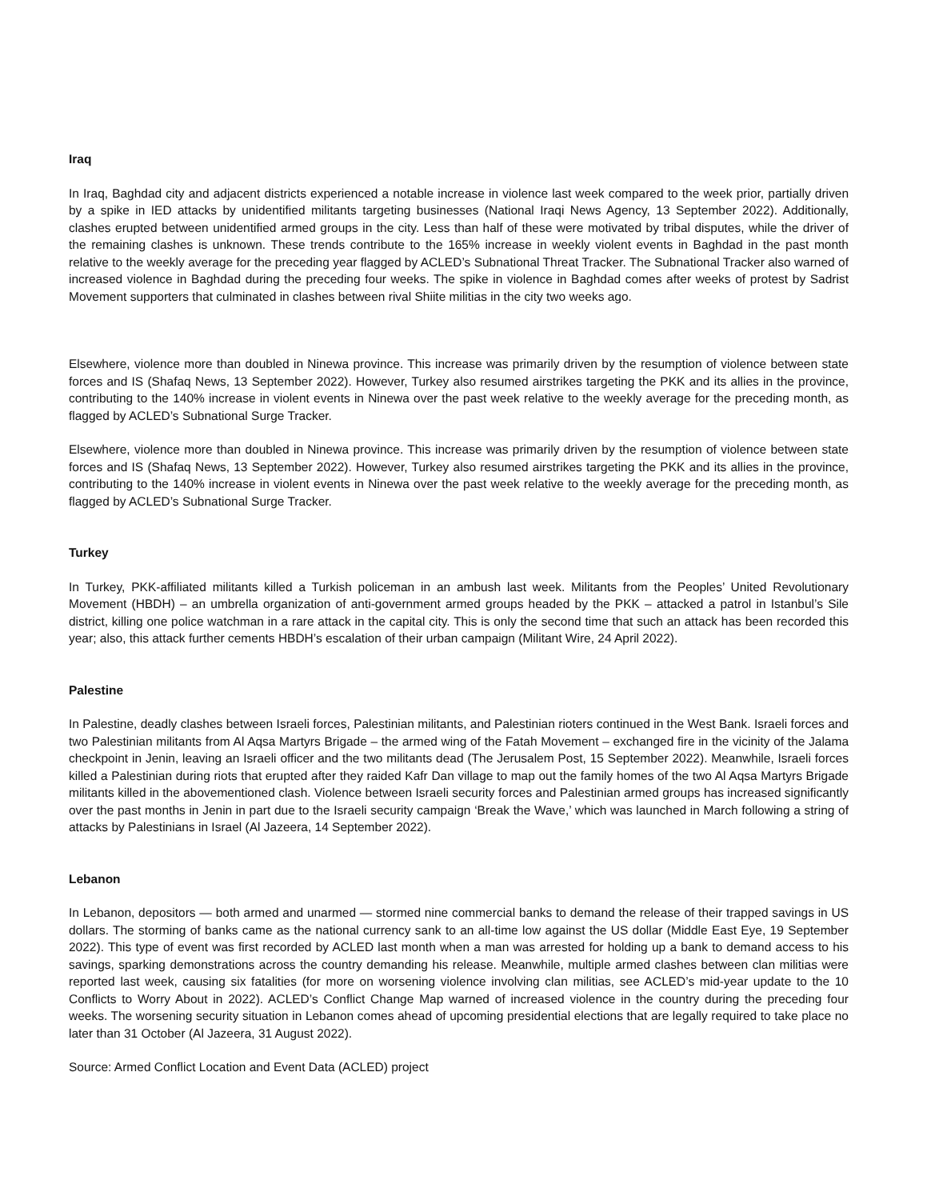Iraq
In Iraq, Baghdad city and adjacent districts experienced a notable increase in violence last week compared to the week prior, partially driven by a spike in IED attacks by unidentified militants targeting businesses (National Iraqi News Agency, 13 September 2022). Additionally, clashes erupted between unidentified armed groups in the city. Less than half of these were motivated by tribal disputes, while the driver of the remaining clashes is unknown. These trends contribute to the 165% increase in weekly violent events in Baghdad in the past month relative to the weekly average for the preceding year flagged by ACLED’s Subnational Threat Tracker. The Subnational Tracker also warned of increased violence in Baghdad during the preceding four weeks. The spike in violence in Baghdad comes after weeks of protest by Sadrist Movement supporters that culminated in clashes between rival Shiite militias in the city two weeks ago.
Elsewhere, violence more than doubled in Ninewa province. This increase was primarily driven by the resumption of violence between state forces and IS (Shafaq News, 13 September 2022). However, Turkey also resumed airstrikes targeting the PKK and its allies in the province, contributing to the 140% increase in violent events in Ninewa over the past week relative to the weekly average for the preceding month, as flagged by ACLED’s Subnational Surge Tracker.
Elsewhere, violence more than doubled in Ninewa province. This increase was primarily driven by the resumption of violence between state forces and IS (Shafaq News, 13 September 2022). However, Turkey also resumed airstrikes targeting the PKK and its allies in the province, contributing to the 140% increase in violent events in Ninewa over the past week relative to the weekly average for the preceding month, as flagged by ACLED’s Subnational Surge Tracker.
Turkey
In Turkey, PKK-affiliated militants killed a Turkish policeman in an ambush last week. Militants from the Peoples’ United Revolutionary Movement (HBDH) – an umbrella organization of anti-government armed groups headed by the PKK – attacked a patrol in Istanbul’s Sile district, killing one police watchman in a rare attack in the capital city. This is only the second time that such an attack has been recorded this year; also, this attack further cements HBDH’s escalation of their urban campaign (Militant Wire, 24 April 2022).
Palestine
In Palestine, deadly clashes between Israeli forces, Palestinian militants, and Palestinian rioters continued in the West Bank. Israeli forces and two Palestinian militants from Al Aqsa Martyrs Brigade – the armed wing of the Fatah Movement – exchanged fire in the vicinity of the Jalama checkpoint in Jenin, leaving an Israeli officer and the two militants dead (The Jerusalem Post, 15 September 2022). Meanwhile, Israeli forces killed a Palestinian during riots that erupted after they raided Kafr Dan village to map out the family homes of the two Al Aqsa Martyrs Brigade militants killed in the abovementioned clash. Violence between Israeli security forces and Palestinian armed groups has increased significantly over the past months in Jenin in part due to the Israeli security campaign ‘Break the Wave,’ which was launched in March following a string of attacks by Palestinians in Israel (Al Jazeera, 14 September 2022).
Lebanon
In Lebanon, depositors — both armed and unarmed — stormed nine commercial banks to demand the release of their trapped savings in US dollars. The storming of banks came as the national currency sank to an all-time low against the US dollar (Middle East Eye, 19 September 2022). This type of event was first recorded by ACLED last month when a man was arrested for holding up a bank to demand access to his savings, sparking demonstrations across the country demanding his release. Meanwhile, multiple armed clashes between clan militias were reported last week, causing six fatalities (for more on worsening violence involving clan militias, see ACLED’s mid-year update to the 10 Conflicts to Worry About in 2022). ACLED’s Conflict Change Map warned of increased violence in the country during the preceding four weeks. The worsening security situation in Lebanon comes ahead of upcoming presidential elections that are legally required to take place no later than 31 October (Al Jazeera, 31 August 2022).
Source: Armed Conflict Location and Event Data (ACLED) project